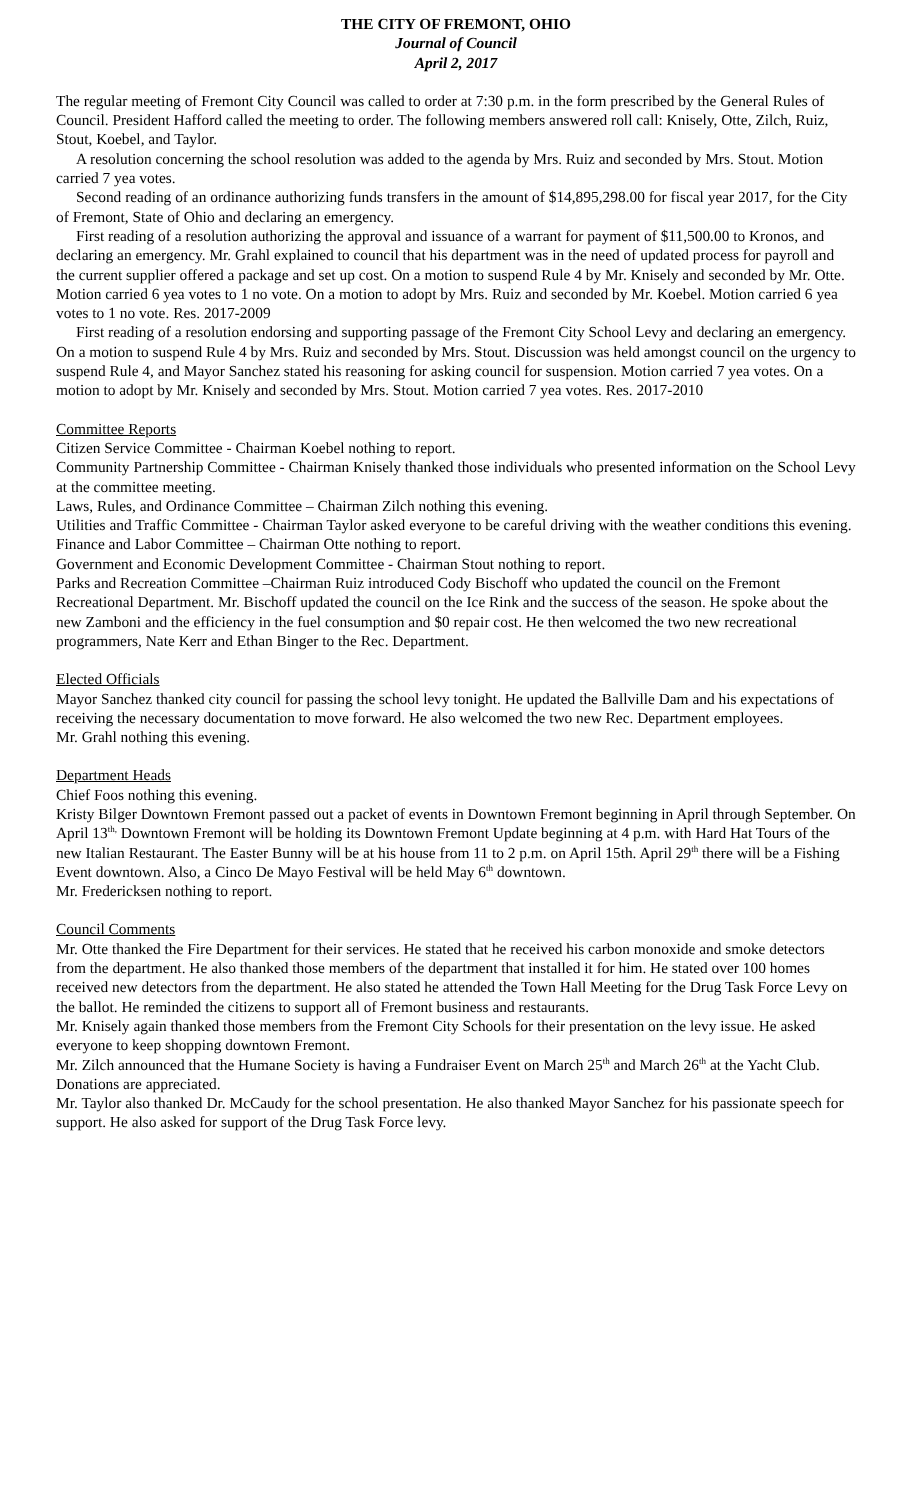THE CITY OF FREMONT, OHIO
Journal of Council
April 2, 2017
The regular meeting of Fremont City Council was called to order at 7:30 p.m. in the form prescribed by the General Rules of Council. President Hafford called the meeting to order. The following members answered roll call: Knisely, Otte, Zilch, Ruiz, Stout, Koebel, and Taylor.
A resolution concerning the school resolution was added to the agenda by Mrs. Ruiz and seconded by Mrs. Stout. Motion carried 7 yea votes.
Second reading of an ordinance authorizing funds transfers in the amount of $14,895,298.00 for fiscal year 2017, for the City of Fremont, State of Ohio and declaring an emergency.
First reading of a resolution authorizing the approval and issuance of a warrant for payment of $11,500.00 to Kronos, and declaring an emergency. Mr. Grahl explained to council that his department was in the need of updated process for payroll and the current supplier offered a package and set up cost. On a motion to suspend Rule 4 by Mr. Knisely and seconded by Mr. Otte. Motion carried 6 yea votes to 1 no vote. On a motion to adopt by Mrs. Ruiz and seconded by Mr. Koebel. Motion carried 6 yea votes to 1 no vote. Res. 2017-2009
First reading of a resolution endorsing and supporting passage of the Fremont City School Levy and declaring an emergency. On a motion to suspend Rule 4 by Mrs. Ruiz and seconded by Mrs. Stout. Discussion was held amongst council on the urgency to suspend Rule 4, and Mayor Sanchez stated his reasoning for asking council for suspension. Motion carried 7 yea votes. On a motion to adopt by Mr. Knisely and seconded by Mrs. Stout. Motion carried 7 yea votes. Res. 2017-2010
Committee Reports
Citizen Service Committee - Chairman Koebel nothing to report.
Community Partnership Committee - Chairman Knisely thanked those individuals who presented information on the School Levy at the committee meeting.
Laws, Rules, and Ordinance Committee – Chairman Zilch nothing this evening.
Utilities and Traffic Committee - Chairman Taylor asked everyone to be careful driving with the weather conditions this evening.
Finance and Labor Committee – Chairman Otte nothing to report.
Government and Economic Development Committee - Chairman Stout nothing to report.
Parks and Recreation Committee –Chairman Ruiz introduced Cody Bischoff who updated the council on the Fremont Recreational Department. Mr. Bischoff updated the council on the Ice Rink and the success of the season. He spoke about the new Zamboni and the efficiency in the fuel consumption and $0 repair cost. He then welcomed the two new recreational programmers, Nate Kerr and Ethan Binger to the Rec. Department.
Elected Officials
Mayor Sanchez thanked city council for passing the school levy tonight. He updated the Ballville Dam and his expectations of receiving the necessary documentation to move forward. He also welcomed the two new Rec. Department employees.
Mr. Grahl nothing this evening.
Department Heads
Chief Foos nothing this evening.
Kristy Bilger Downtown Fremont passed out a packet of events in Downtown Fremont beginning in April through September. On April 13<sup>th,</sup> Downtown Fremont will be holding its Downtown Fremont Update beginning at 4 p.m. with Hard Hat Tours of the new Italian Restaurant. The Easter Bunny will be at his house from 11 to 2 p.m. on April 15th. April 29<sup>th</sup> there will be a Fishing Event downtown. Also, a Cinco De Mayo Festival will be held May 6<sup>th</sup> downtown.
Mr. Fredericksen nothing to report.
Council Comments
Mr. Otte thanked the Fire Department for their services. He stated that he received his carbon monoxide and smoke detectors from the department. He also thanked those members of the department that installed it for him. He stated over 100 homes received new detectors from the department. He also stated he attended the Town Hall Meeting for the Drug Task Force Levy on the ballot. He reminded the citizens to support all of Fremont business and restaurants.
Mr. Knisely again thanked those members from the Fremont City Schools for their presentation on the levy issue. He asked everyone to keep shopping downtown Fremont.
Mr. Zilch announced that the Humane Society is having a Fundraiser Event on March 25<sup>th</sup> and March 26<sup>th</sup> at the Yacht Club. Donations are appreciated.
Mr. Taylor also thanked Dr. McCaudy for the school presentation. He also thanked Mayor Sanchez for his passionate speech for support. He also asked for support of the Drug Task Force levy.